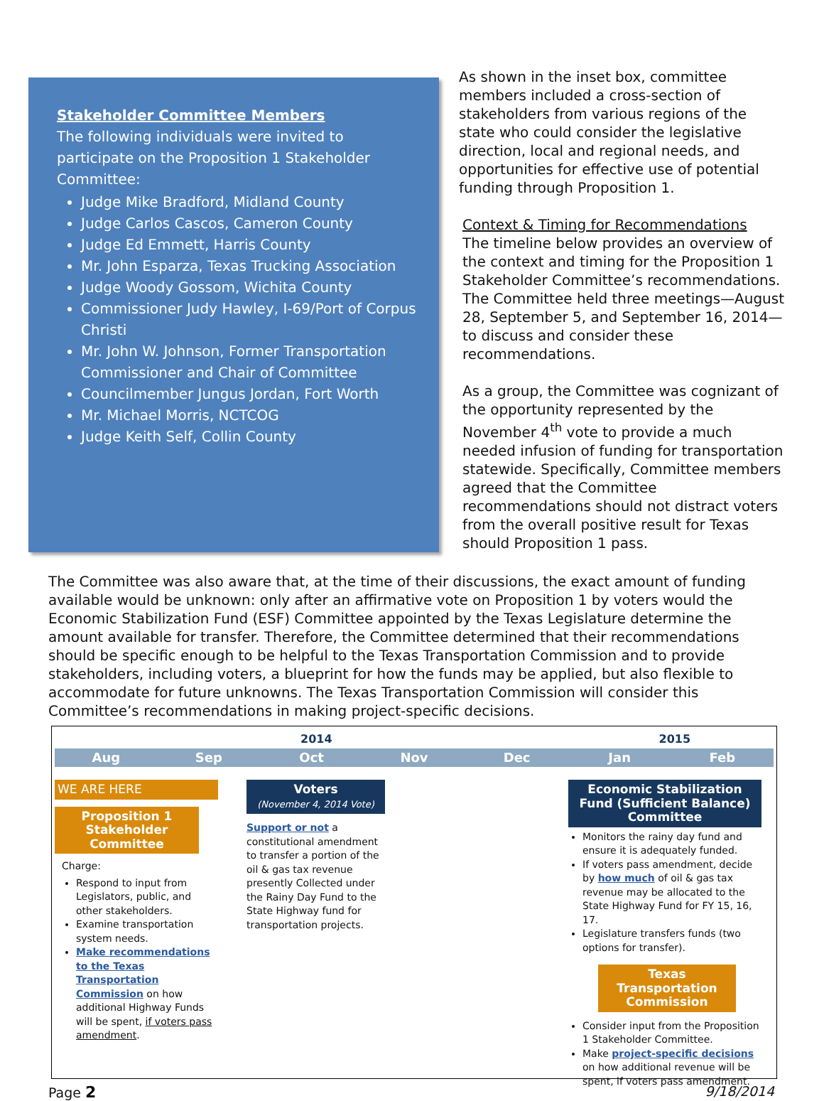Stakeholder Committee Members
The following individuals were invited to participate on the Proposition 1 Stakeholder Committee:
Judge Mike Bradford, Midland County
Judge Carlos Cascos, Cameron County
Judge Ed Emmett, Harris County
Mr. John Esparza, Texas Trucking Association
Judge Woody Gossom, Wichita County
Commissioner Judy Hawley, I-69/Port of Corpus Christi
Mr. John W. Johnson, Former Transportation Commissioner and Chair of Committee
Councilmember Jungus Jordan, Fort Worth
Mr. Michael Morris, NCTCOG
Judge Keith Self, Collin County
As shown in the inset box, committee members included a cross-section of stakeholders from various regions of the state who could consider the legislative direction, local and regional needs, and opportunities for effective use of potential funding through Proposition 1.
Context & Timing for Recommendations
The timeline below provides an overview of the context and timing for the Proposition 1 Stakeholder Committee’s recommendations. The Committee held three meetings—August 28, September 5, and September 16, 2014—to discuss and consider these recommendations.
As a group, the Committee was cognizant of the opportunity represented by the November 4<sup>th</sup> vote to provide a much needed infusion of funding for transportation statewide. Specifically, Committee members agreed that the Committee recommendations should not distract voters from the overall positive result for Texas should Proposition 1 pass.
The Committee was also aware that, at the time of their discussions, the exact amount of funding available would be unknown: only after an affirmative vote on Proposition 1 by voters would the Economic Stabilization Fund (ESF) Committee appointed by the Texas Legislature determine the amount available for transfer. Therefore, the Committee determined that their recommendations should be specific enough to be helpful to the Texas Transportation Commission and to provide stakeholders, including voters, a blueprint for how the funds may be applied, but also flexible to accommodate for future unknowns. The Texas Transportation Commission will consider this Committee’s recommendations in making project-specific decisions.
2014 2015
Aug Sep Oct Nov Dec Jan Feb
WE ARE HERE
Proposition 1
Stakeholder Committee
Charge:
Respond to input from Legislators, public, and other stakeholders.
Examine transportation system needs.
Make recommendations to the Texas Transportation Commission on how additional Highway Funds will be spent, if voters pass amendment.
Voters
(November 4, 2014 Vote)
Support or not a constitutional amendment to transfer a portion of the oil & gas tax revenue presently Collected under the Rainy Day Fund to the State Highway fund for transportation projects.
Economic Stabilization Fund (Sufficient Balance) Committee
Monitors the rainy day fund and ensure it is adequately funded.
If voters pass amendment, decide by how much of oil & gas tax revenue may be allocated to the State Highway Fund for FY 15, 16, 17.
Legislature transfers funds (two options for transfer).
Texas Transportation Commission
Consider input from the Proposition 1 Stakeholder Committee.
Make project-specific decisions on how additional revenue will be spent, if voters pass amendment.
Page 2 9/18/2014